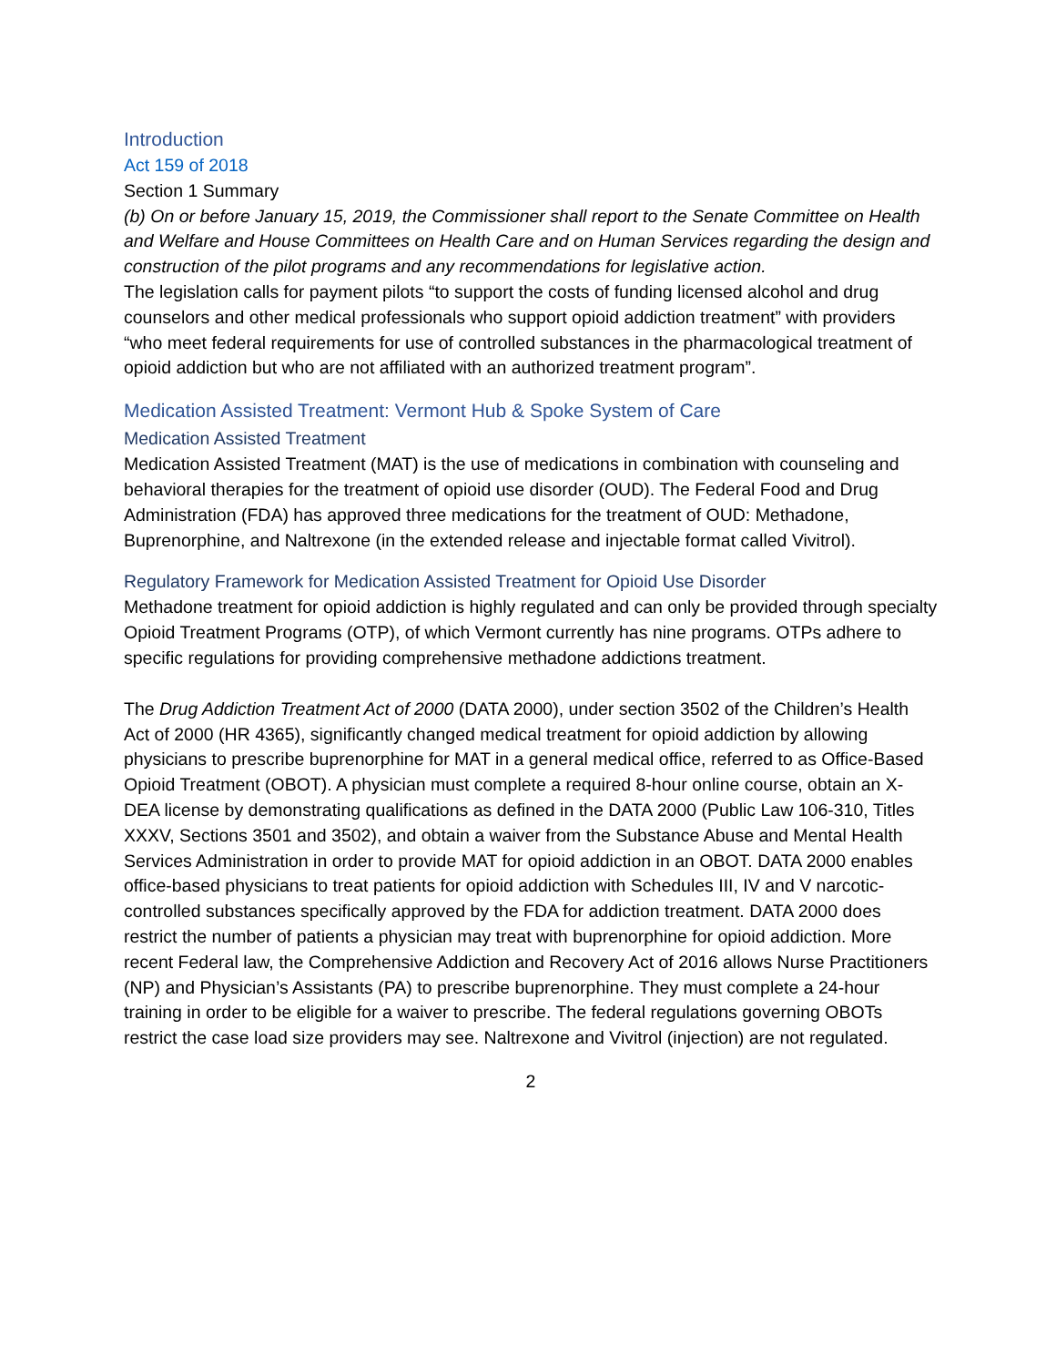Introduction
Act 159 of 2018
Section 1 Summary
(b) On or before January 15, 2019, the Commissioner shall report to the Senate Committee on Health and Welfare and House Committees on Health Care and on Human Services regarding the design and construction of the pilot programs and any recommendations for legislative action.
The legislation calls for payment pilots “to support the costs of funding licensed alcohol and drug counselors and other medical professionals who support opioid addiction treatment” with providers “who meet federal requirements for use of controlled substances in the pharmacological treatment of opioid addiction but who are not affiliated with an authorized treatment program”.
Medication Assisted Treatment: Vermont Hub & Spoke System of Care
Medication Assisted Treatment
Medication Assisted Treatment (MAT) is the use of medications in combination with counseling and behavioral therapies for the treatment of opioid use disorder (OUD). The Federal Food and Drug Administration (FDA) has approved three medications for the treatment of OUD: Methadone, Buprenorphine, and Naltrexone (in the extended release and injectable format called Vivitrol).
Regulatory Framework for Medication Assisted Treatment for Opioid Use Disorder
Methadone treatment for opioid addiction is highly regulated and can only be provided through specialty Opioid Treatment Programs (OTP), of which Vermont currently has nine programs. OTPs adhere to specific regulations for providing comprehensive methadone addictions treatment.
The Drug Addiction Treatment Act of 2000 (DATA 2000), under section 3502 of the Children’s Health Act of 2000 (HR 4365), significantly changed medical treatment for opioid addiction by allowing physicians to prescribe buprenorphine for MAT in a general medical office, referred to as Office-Based Opioid Treatment (OBOT). A physician must complete a required 8-hour online course, obtain an X-DEA license by demonstrating qualifications as defined in the DATA 2000 (Public Law 106-310, Titles XXXV, Sections 3501 and 3502), and obtain a waiver from the Substance Abuse and Mental Health Services Administration in order to provide MAT for opioid addiction in an OBOT. DATA 2000 enables office-based physicians to treat patients for opioid addiction with Schedules III, IV and V narcotic-controlled substances specifically approved by the FDA for addiction treatment. DATA 2000 does restrict the number of patients a physician may treat with buprenorphine for opioid addiction. More recent Federal law, the Comprehensive Addiction and Recovery Act of 2016 allows Nurse Practitioners (NP) and Physician’s Assistants (PA) to prescribe buprenorphine. They must complete a 24-hour training in order to be eligible for a waiver to prescribe. The federal regulations governing OBOTs restrict the case load size providers may see. Naltrexone and Vivitrol (injection) are not regulated.
2